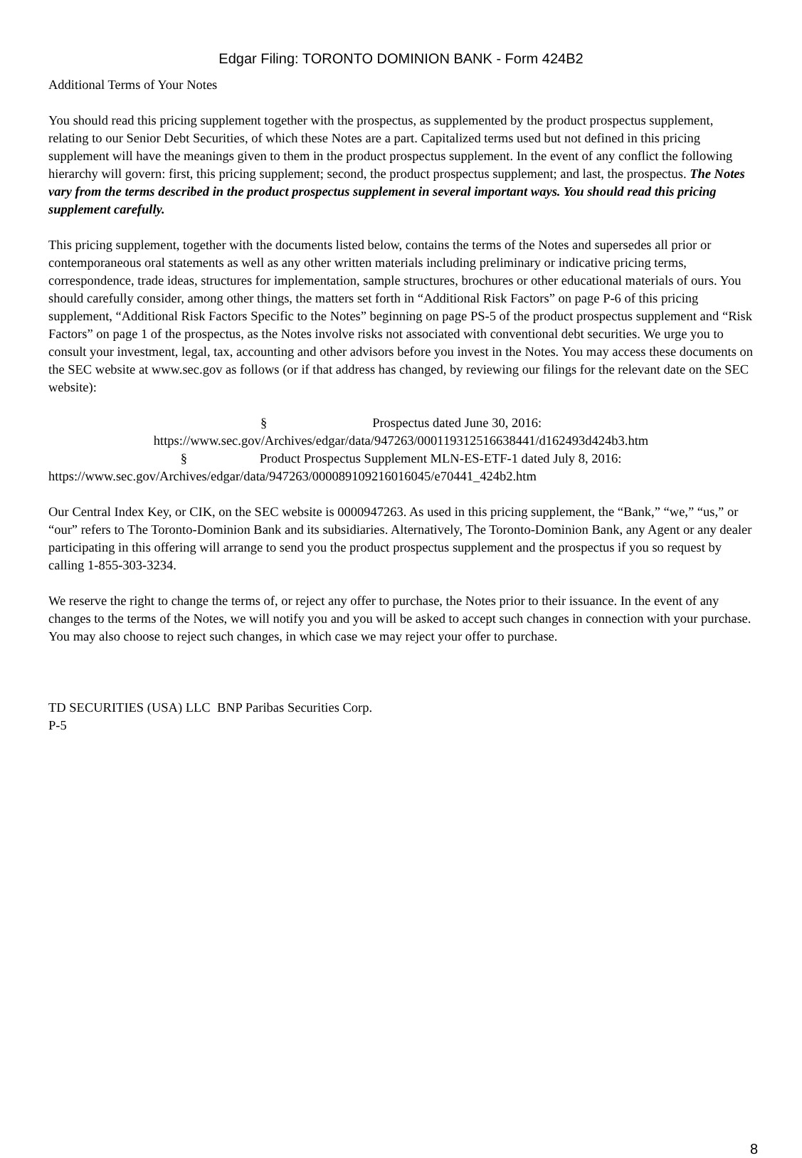Edgar Filing: TORONTO DOMINION BANK - Form 424B2
Additional Terms of Your Notes
You should read this pricing supplement together with the prospectus, as supplemented by the product prospectus supplement, relating to our Senior Debt Securities, of which these Notes are a part. Capitalized terms used but not defined in this pricing supplement will have the meanings given to them in the product prospectus supplement. In the event of any conflict the following hierarchy will govern: first, this pricing supplement; second, the product prospectus supplement; and last, the prospectus. The Notes vary from the terms described in the product prospectus supplement in several important ways. You should read this pricing supplement carefully.
This pricing supplement, together with the documents listed below, contains the terms of the Notes and supersedes all prior or contemporaneous oral statements as well as any other written materials including preliminary or indicative pricing terms, correspondence, trade ideas, structures for implementation, sample structures, brochures or other educational materials of ours. You should carefully consider, among other things, the matters set forth in “Additional Risk Factors” on page P-6 of this pricing supplement, “Additional Risk Factors Specific to the Notes” beginning on page PS-5 of the product prospectus supplement and “Risk Factors” on page 1 of the prospectus, as the Notes involve risks not associated with conventional debt securities. We urge you to consult your investment, legal, tax, accounting and other advisors before you invest in the Notes. You may access these documents on the SEC website at www.sec.gov as follows (or if that address has changed, by reviewing our filings for the relevant date on the SEC website):
§ Prospectus dated June 30, 2016:
https://www.sec.gov/Archives/edgar/data/947263/000119312516638441/d162493d424b3.htm
§ Product Prospectus Supplement MLN-ES-ETF-1 dated July 8, 2016:
https://www.sec.gov/Archives/edgar/data/947263/000089109216016045/e70441_424b2.htm
Our Central Index Key, or CIK, on the SEC website is 0000947263. As used in this pricing supplement, the “Bank,” “we,” “us,” or “our” refers to The Toronto-Dominion Bank and its subsidiaries. Alternatively, The Toronto-Dominion Bank, any Agent or any dealer participating in this offering will arrange to send you the product prospectus supplement and the prospectus if you so request by calling 1-855-303-3234.
We reserve the right to change the terms of, or reject any offer to purchase, the Notes prior to their issuance. In the event of any changes to the terms of the Notes, we will notify you and you will be asked to accept such changes in connection with your purchase. You may also choose to reject such changes, in which case we may reject your offer to purchase.
TD SECURITIES (USA) LLC BNP Paribas Securities Corp.
P-5
8